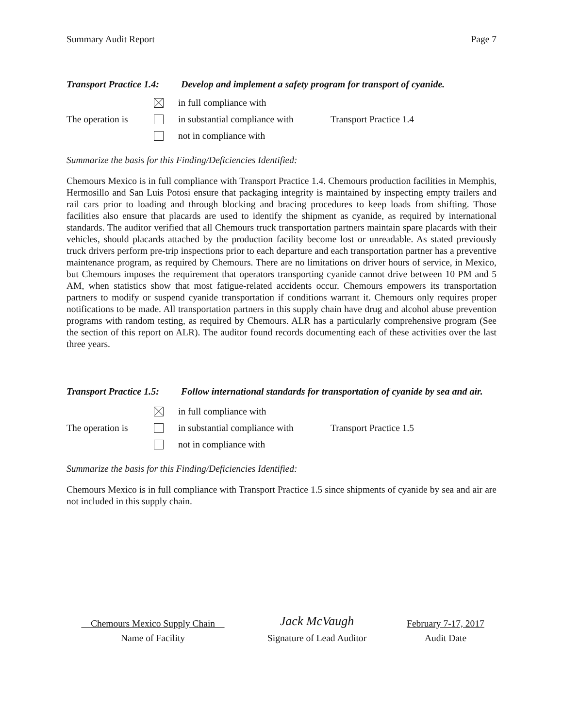Summary Audit Report Page 7
Transport Practice 1.4: Develop and implement a safety program for transport of cyanide.
in full compliance with
The operation is
in substantial compliance with
Transport Practice 1.4
not in compliance with
Summarize the basis for this Finding/Deficiencies Identified:
Chemours Mexico is in full compliance with Transport Practice 1.4. Chemours production facilities in Memphis, Hermosillo and San Luis Potosi ensure that packaging integrity is maintained by inspecting empty trailers and rail cars prior to loading and through blocking and bracing procedures to keep loads from shifting. Those facilities also ensure that placards are used to identify the shipment as cyanide, as required by international standards. The auditor verified that all Chemours truck transportation partners maintain spare placards with their vehicles, should placards attached by the production facility become lost or unreadable. As stated previously truck drivers perform pre-trip inspections prior to each departure and each transportation partner has a preventive maintenance program, as required by Chemours. There are no limitations on driver hours of service, in Mexico, but Chemours imposes the requirement that operators transporting cyanide cannot drive between 10 PM and 5 AM, when statistics show that most fatigue-related accidents occur. Chemours empowers its transportation partners to modify or suspend cyanide transportation if conditions warrant it. Chemours only requires proper notifications to be made. All transportation partners in this supply chain have drug and alcohol abuse prevention programs with random testing, as required by Chemours. ALR has a particularly comprehensive program (See the section of this report on ALR). The auditor found records documenting each of these activities over the last three years.
Transport Practice 1.5: Follow international standards for transportation of cyanide by sea and air.
in full compliance with
The operation is
in substantial compliance with
Transport Practice 1.5
not in compliance with
Summarize the basis for this Finding/Deficiencies Identified:
Chemours Mexico is in full compliance with Transport Practice 1.5 since shipments of cyanide by sea and air are not included in this supply chain.
Chemours Mexico Supply Chain
Jack McVaugh
February 7-17, 2017
Name of Facility
Signature of Lead Auditor
Audit Date